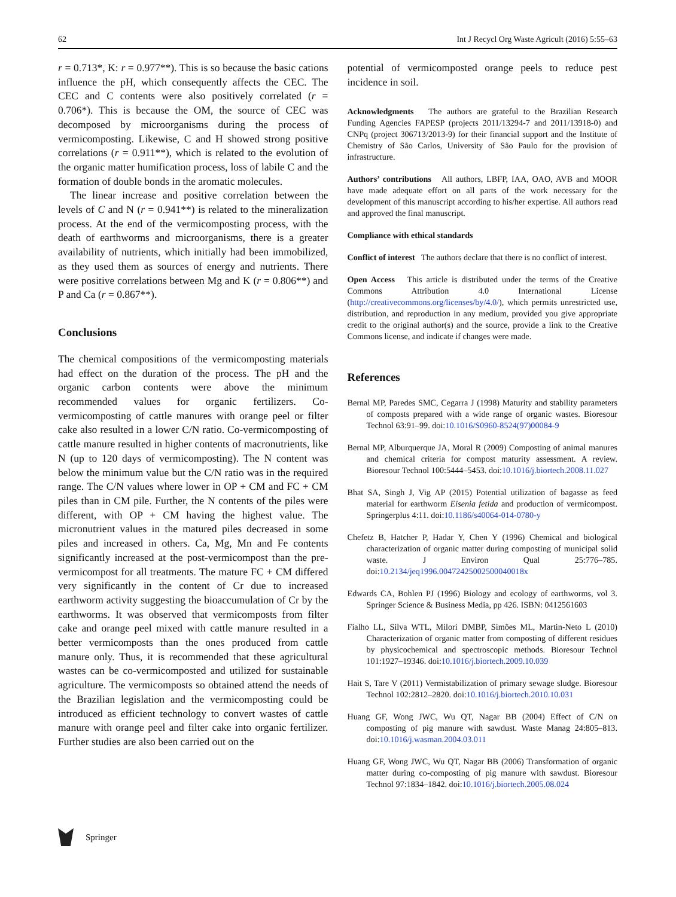62 Int J Recycl Org Waste Agricult (2016) 5:55–63
r = 0.713*, K: r = 0.977**). This is so because the basic cations influence the pH, which consequently affects the CEC. The CEC and C contents were also positively correlated (r = 0.706*). This is because the OM, the source of CEC was decomposed by microorganisms during the process of vermicomposting. Likewise, C and H showed strong positive correlations (r = 0.911**), which is related to the evolution of the organic matter humification process, loss of labile C and the formation of double bonds in the aromatic molecules.
The linear increase and positive correlation between the levels of C and N (r = 0.941**) is related to the mineralization process. At the end of the vermicomposting process, with the death of earthworms and microorganisms, there is a greater availability of nutrients, which initially had been immobilized, as they used them as sources of energy and nutrients. There were positive correlations between Mg and K (r = 0.806**) and P and Ca (r = 0.867**).
Conclusions
The chemical compositions of the vermicomposting materials had effect on the duration of the process. The pH and the organic carbon contents were above the minimum recommended values for organic fertilizers. Co-vermicomposting of cattle manures with orange peel or filter cake also resulted in a lower C/N ratio. Co-vermicomposting of cattle manure resulted in higher contents of macronutrients, like N (up to 120 days of vermicomposting). The N content was below the minimum value but the C/N ratio was in the required range. The C/N values where lower in OP + CM and FC + CM piles than in CM pile. Further, the N contents of the piles were different, with OP + CM having the highest value. The micronutrient values in the matured piles decreased in some piles and increased in others. Ca, Mg, Mn and Fe contents significantly increased at the post-vermicompost than the pre-vermicompost for all treatments. The mature FC + CM differed very significantly in the content of Cr due to increased earthworm activity suggesting the bioaccumulation of Cr by the earthworms. It was observed that vermicomposts from filter cake and orange peel mixed with cattle manure resulted in a better vermicomposts than the ones produced from cattle manure only. Thus, it is recommended that these agricultural wastes can be co-vermicomposted and utilized for sustainable agriculture. The vermicomposts so obtained attend the needs of the Brazilian legislation and the vermicomposting could be introduced as efficient technology to convert wastes of cattle manure with orange peel and filter cake into organic fertilizer. Further studies are also been carried out on the
potential of vermicomposted orange peels to reduce pest incidence in soil.
Acknowledgments The authors are grateful to the Brazilian Research Funding Agencies FAPESP (projects 2011/13294-7 and 2011/13918-0) and CNPq (project 306713/2013-9) for their financial support and the Institute of Chemistry of São Carlos, University of São Paulo for the provision of infrastructure.
Authors’ contributions All authors, LBFP, IAA, OAO, AVB and MOOR have made adequate effort on all parts of the work necessary for the development of this manuscript according to his/her expertise. All authors read and approved the final manuscript.
Compliance with ethical standards
Conflict of interest The authors declare that there is no conflict of interest.
Open Access This article is distributed under the terms of the Creative Commons Attribution 4.0 International License (http://creativecommons.org/licenses/by/4.0/), which permits unrestricted use, distribution, and reproduction in any medium, provided you give appropriate credit to the original author(s) and the source, provide a link to the Creative Commons license, and indicate if changes were made.
References
Bernal MP, Paredes SMC, Cegarra J (1998) Maturity and stability parameters of composts prepared with a wide range of organic wastes. Bioresour Technol 63:91–99. doi:10.1016/S0960-8524(97)00084-9
Bernal MP, Alburquerque JA, Moral R (2009) Composting of animal manures and chemical criteria for compost maturity assessment. A review. Bioresour Technol 100:5444–5453. doi:10.1016/j.biortech.2008.11.027
Bhat SA, Singh J, Vig AP (2015) Potential utilization of bagasse as feed material for earthworm Eisenia fetida and production of vermicompost. Springerplus 4:11. doi:10.1186/s40064-014-0780-y
Chefetz B, Hatcher P, Hadar Y, Chen Y (1996) Chemical and biological characterization of organic matter during composting of municipal solid waste. J Environ Qual 25:776–785. doi:10.2134/jeq1996.00472425002500040018x
Edwards CA, Bohlen PJ (1996) Biology and ecology of earthworms, vol 3. Springer Science & Business Media, pp 426. ISBN: 0412561603
Fialho LL, Silva WTL, Milori DMBP, Simões ML, Martin-Neto L (2010) Characterization of organic matter from composting of different residues by physicochemical and spectroscopic methods. Bioresour Technol 101:1927–19346. doi:10.1016/j.biortech.2009.10.039
Hait S, Tare V (2011) Vermistabilization of primary sewage sludge. Bioresour Technol 102:2812–2820. doi:10.1016/j.biortech.2010.10.031
Huang GF, Wong JWC, Wu QT, Nagar BB (2004) Effect of C/N on composting of pig manure with sawdust. Waste Manag 24:805–813. doi:10.1016/j.wasman.2004.03.011
Huang GF, Wong JWC, Wu QT, Nagar BB (2006) Transformation of organic matter during co-composting of pig manure with sawdust. Bioresour Technol 97:1834–1842. doi:10.1016/j.biortech.2005.08.024
Springer